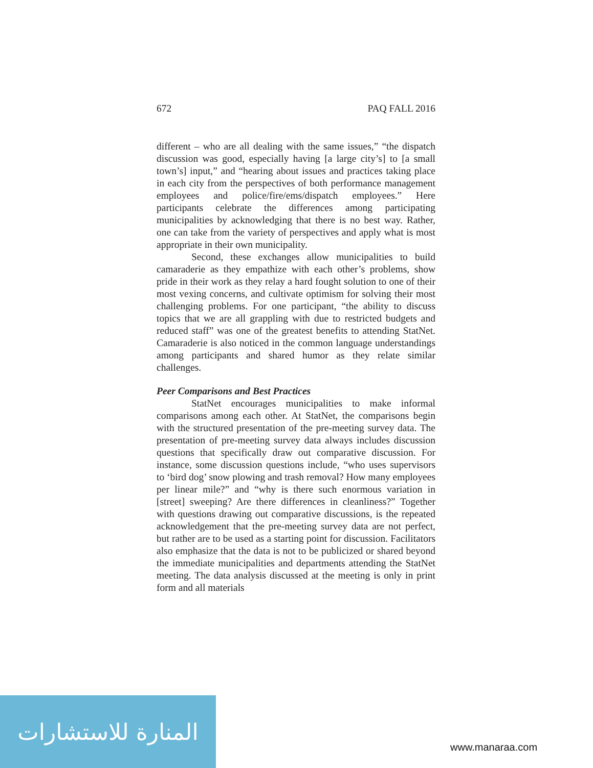672 PAQ FALL 2016
different – who are all dealing with the same issues,” “the dispatch discussion was good, especially having [a large city’s] to [a small town’s] input,” and “hearing about issues and practices taking place in each city from the perspectives of both performance management employees and police/fire/ems/dispatch employees.” Here participants celebrate the differences among participating municipalities by acknowledging that there is no best way. Rather, one can take from the variety of perspectives and apply what is most appropriate in their own municipality.
Second, these exchanges allow municipalities to build camaraderie as they empathize with each other’s problems, show pride in their work as they relay a hard fought solution to one of their most vexing concerns, and cultivate optimism for solving their most challenging problems. For one participant, “the ability to discuss topics that we are all grappling with due to restricted budgets and reduced staff” was one of the greatest benefits to attending StatNet. Camaraderie is also noticed in the common language understandings among participants and shared humor as they relate similar challenges.
Peer Comparisons and Best Practices
StatNet encourages municipalities to make informal comparisons among each other. At StatNet, the comparisons begin with the structured presentation of the pre-meeting survey data. The presentation of pre-meeting survey data always includes discussion questions that specifically draw out comparative discussion. For instance, some discussion questions include, “who uses supervisors to ‘bird dog’ snow plowing and trash removal? How many employees per linear mile?” and “why is there such enormous variation in [street] sweeping? Are there differences in cleanliness?” Together with questions drawing out comparative discussions, is the repeated acknowledgement that the pre-meeting survey data are not perfect, but rather are to be used as a starting point for discussion. Facilitators also emphasize that the data is not to be publicized or shared beyond the immediate municipalities and departments attending the StatNet meeting. The data analysis discussed at the meeting is only in print form and all materials
المنارة للاستشارات
www.manaraa.com